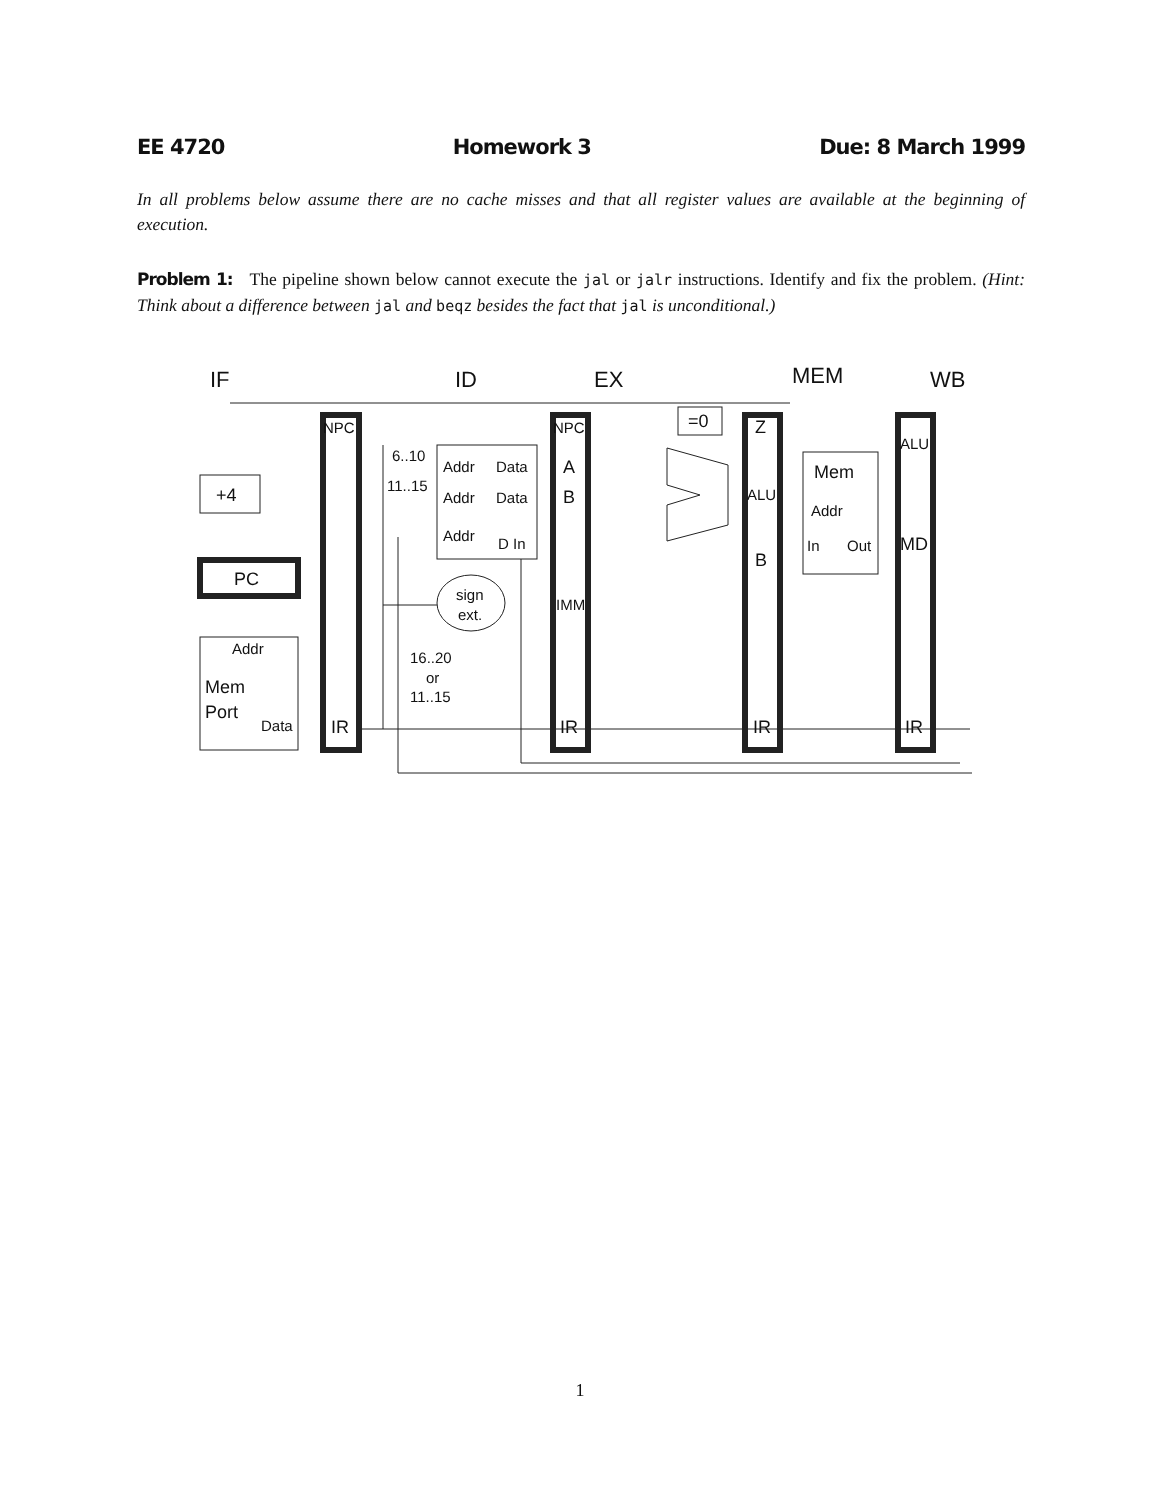EE 4720 Homework 3 Due: 8 March 1999
In all problems below assume there are no cache misses and that all register values are available at the beginning of execution.
Problem 1: The pipeline shown below cannot execute the jal or jalr instructions. Identify and fix the problem. (Hint: Think about a difference between jal and beqz besides the fact that jal is unconditional.)
IF
ID
EX
MEM
WB
+4
PC
Addr
Mem
Port
Data
NPC
IR
6..10
11..15
Addr
Data
Addr
Data
Addr
D In
sign
ext.
16..20
or
11..15
NPC
A
B
IMM
IR
=0
Z
ALU
B
IR
Mem
Addr
In
Out
ALU
MD
IR
1